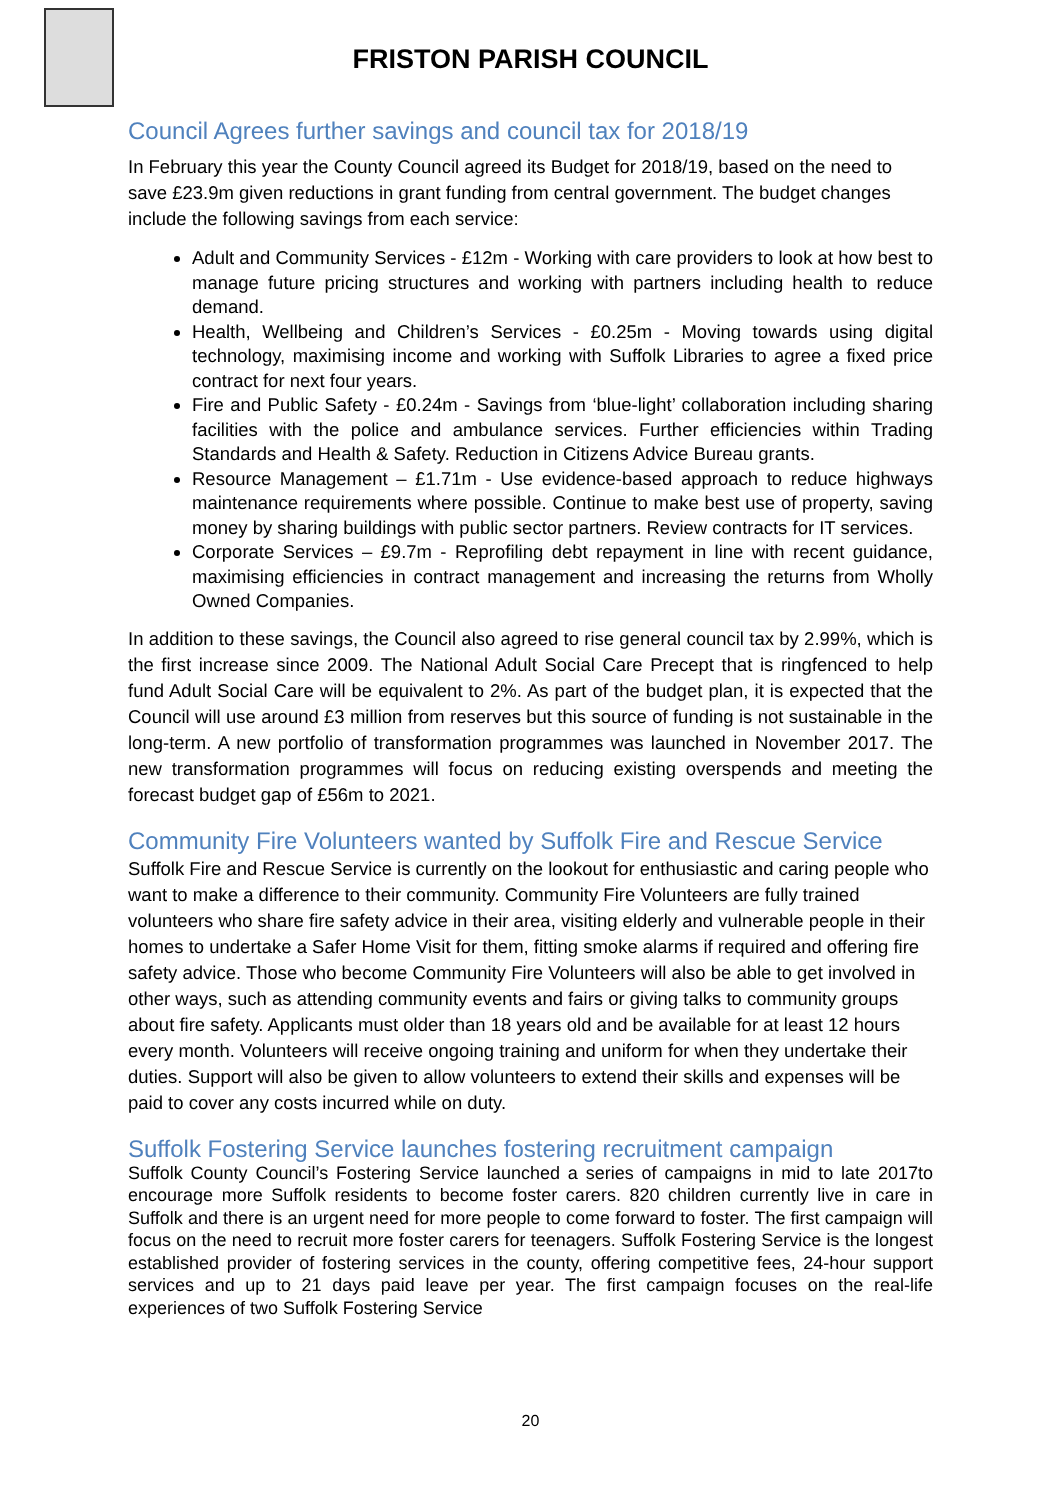FRISTON PARISH COUNCIL
Council Agrees further savings and council tax for 2018/19
In February this year the County Council agreed its Budget for 2018/19, based on the need to save £23.9m given reductions in grant funding from central government. The budget changes include the following savings from each service:
Adult and Community Services - £12m - Working with care providers to look at how best to manage future pricing structures and working with partners including health to reduce demand.
Health, Wellbeing and Children’s Services - £0.25m - Moving towards using digital technology, maximising income and working with Suffolk Libraries to agree a fixed price contract for next four years.
Fire and Public Safety - £0.24m - Savings from ‘blue-light’ collaboration including sharing facilities with the police and ambulance services. Further efficiencies within Trading Standards and Health & Safety. Reduction in Citizens Advice Bureau grants.
Resource Management – £1.71m - Use evidence-based approach to reduce highways maintenance requirements where possible. Continue to make best use of property, saving money by sharing buildings with public sector partners. Review contracts for IT services.
Corporate Services – £9.7m - Reprofiling debt repayment in line with recent guidance, maximising efficiencies in contract management and increasing the returns from Wholly Owned Companies.
In addition to these savings, the Council also agreed to rise general council tax by 2.99%, which is the first increase since 2009. The National Adult Social Care Precept that is ringfenced to help fund Adult Social Care will be equivalent to 2%. As part of the budget plan, it is expected that the Council will use around £3 million from reserves but this source of funding is not sustainable in the long-term. A new portfolio of transformation programmes was launched in November 2017. The new transformation programmes will focus on reducing existing overspends and meeting the forecast budget gap of £56m to 2021.
Community Fire Volunteers wanted by Suffolk Fire and Rescue Service
Suffolk Fire and Rescue Service is currently on the lookout for enthusiastic and caring people who want to make a difference to their community. Community Fire Volunteers are fully trained volunteers who share fire safety advice in their area, visiting elderly and vulnerable people in their homes to undertake a Safer Home Visit for them, fitting smoke alarms if required and offering fire safety advice. Those who become Community Fire Volunteers will also be able to get involved in other ways, such as attending community events and fairs or giving talks to community groups about fire safety. Applicants must older than 18 years old and be available for at least 12 hours every month. Volunteers will receive ongoing training and uniform for when they undertake their duties. Support will also be given to allow volunteers to extend their skills and expenses will be paid to cover any costs incurred while on duty.
Suffolk Fostering Service launches fostering recruitment campaign
Suffolk County Council’s Fostering Service launched a series of campaigns in mid to late 2017to encourage more Suffolk residents to become foster carers. 820 children currently live in care in Suffolk and there is an urgent need for more people to come forward to foster. The first campaign will focus on the need to recruit more foster carers for teenagers. Suffolk Fostering Service is the longest established provider of fostering services in the county, offering competitive fees, 24-hour support services and up to 21 days paid leave per year. The first campaign focuses on the real-life experiences of two Suffolk Fostering Service
20